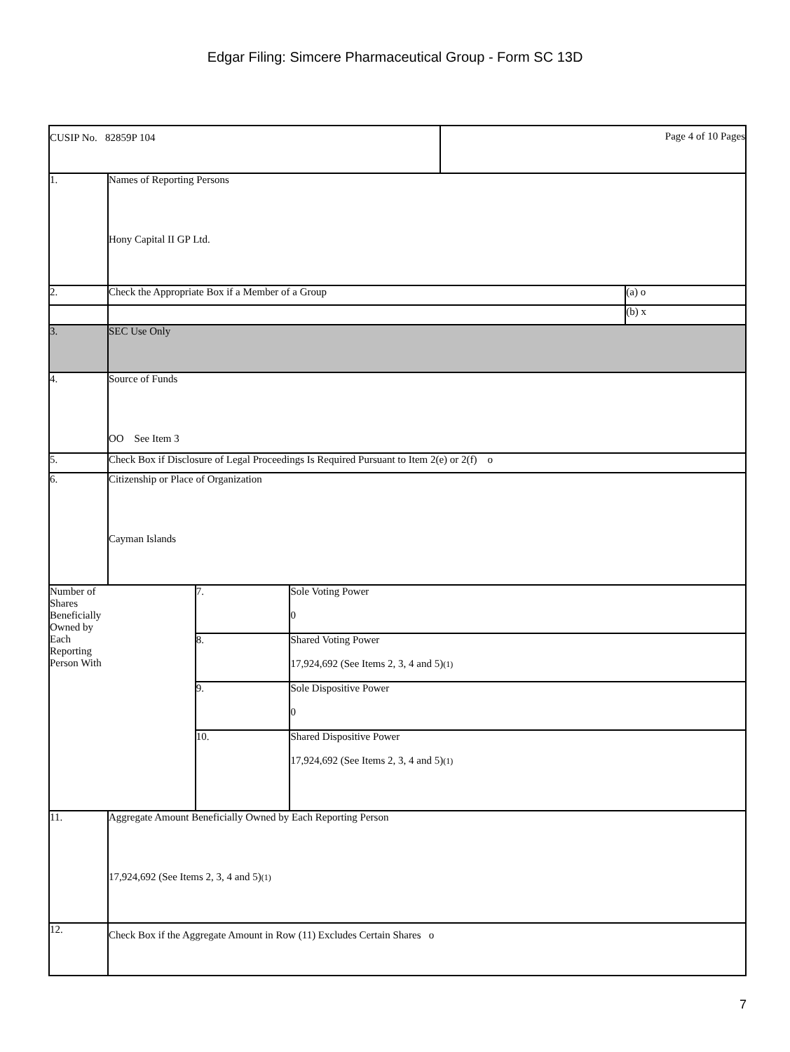Edgar Filing: Simcere Pharmaceutical Group - Form SC 13D
| CUSIP No. 82859P 104 | | | | Page 4 of 10 Pages | |
| 1. | Names of Reporting Persons Hony Capital II GP Ltd. | | | | |
| 2. | Check the Appropriate Box if a Member of a Group | | | | (a) o |
| | | | | | (b) x |
| 3. | SEC Use Only | | | | |
| 4. | Source of Funds OO See Item 3 | | | | |
| 5. | Check Box if Disclosure of Legal Proceedings Is Required Pursuant to Item 2(e) or 2(f) o | | | | |
| 6. | Citizenship or Place of Organization Cayman Islands | | | | |
| Number of Shares Beneficially Owned by Each Reporting Person With | | 7. | Sole Voting Power 0 | | |
| | | 8. | Shared Voting Power 17,924,692 (See Items 2, 3, 4 and 5) (1) | | |
| | | 9. | Sole Dispositive Power 0 | | |
| | | 10. | Shared Dispositive Power 17,924,692 (See Items 2, 3, 4 and 5) (1) | | |
| 11. | Aggregate Amount Beneficially Owned by Each Reporting Person 17,924,692 (See Items 2, 3, 4 and 5) (1) | | | | |
| 12. | Check Box if the Aggregate Amount in Row (11) Excludes Certain Shares o | | | | |
7